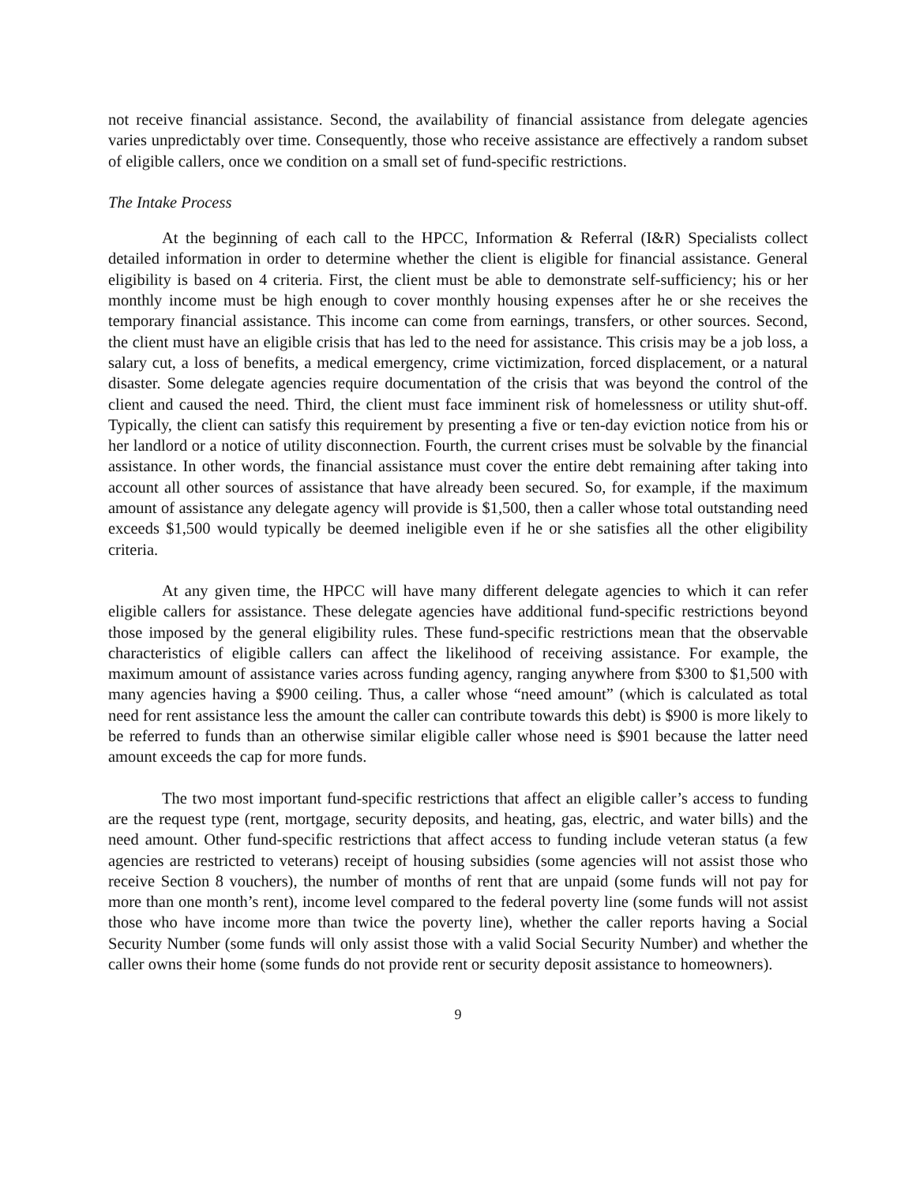not receive financial assistance. Second, the availability of financial assistance from delegate agencies varies unpredictably over time. Consequently, those who receive assistance are effectively a random subset of eligible callers, once we condition on a small set of fund-specific restrictions.
The Intake Process
At the beginning of each call to the HPCC, Information & Referral (I&R) Specialists collect detailed information in order to determine whether the client is eligible for financial assistance. General eligibility is based on 4 criteria. First, the client must be able to demonstrate self-sufficiency; his or her monthly income must be high enough to cover monthly housing expenses after he or she receives the temporary financial assistance. This income can come from earnings, transfers, or other sources. Second, the client must have an eligible crisis that has led to the need for assistance. This crisis may be a job loss, a salary cut, a loss of benefits, a medical emergency, crime victimization, forced displacement, or a natural disaster. Some delegate agencies require documentation of the crisis that was beyond the control of the client and caused the need. Third, the client must face imminent risk of homelessness or utility shut-off. Typically, the client can satisfy this requirement by presenting a five or ten-day eviction notice from his or her landlord or a notice of utility disconnection. Fourth, the current crises must be solvable by the financial assistance. In other words, the financial assistance must cover the entire debt remaining after taking into account all other sources of assistance that have already been secured. So, for example, if the maximum amount of assistance any delegate agency will provide is $1,500, then a caller whose total outstanding need exceeds $1,500 would typically be deemed ineligible even if he or she satisfies all the other eligibility criteria.
At any given time, the HPCC will have many different delegate agencies to which it can refer eligible callers for assistance. These delegate agencies have additional fund-specific restrictions beyond those imposed by the general eligibility rules. These fund-specific restrictions mean that the observable characteristics of eligible callers can affect the likelihood of receiving assistance. For example, the maximum amount of assistance varies across funding agency, ranging anywhere from $300 to $1,500 with many agencies having a $900 ceiling. Thus, a caller whose “need amount” (which is calculated as total need for rent assistance less the amount the caller can contribute towards this debt) is $900 is more likely to be referred to funds than an otherwise similar eligible caller whose need is $901 because the latter need amount exceeds the cap for more funds.
The two most important fund-specific restrictions that affect an eligible caller’s access to funding are the request type (rent, mortgage, security deposits, and heating, gas, electric, and water bills) and the need amount. Other fund-specific restrictions that affect access to funding include veteran status (a few agencies are restricted to veterans) receipt of housing subsidies (some agencies will not assist those who receive Section 8 vouchers), the number of months of rent that are unpaid (some funds will not pay for more than one month’s rent), income level compared to the federal poverty line (some funds will not assist those who have income more than twice the poverty line), whether the caller reports having a Social Security Number (some funds will only assist those with a valid Social Security Number) and whether the caller owns their home (some funds do not provide rent or security deposit assistance to homeowners).
9